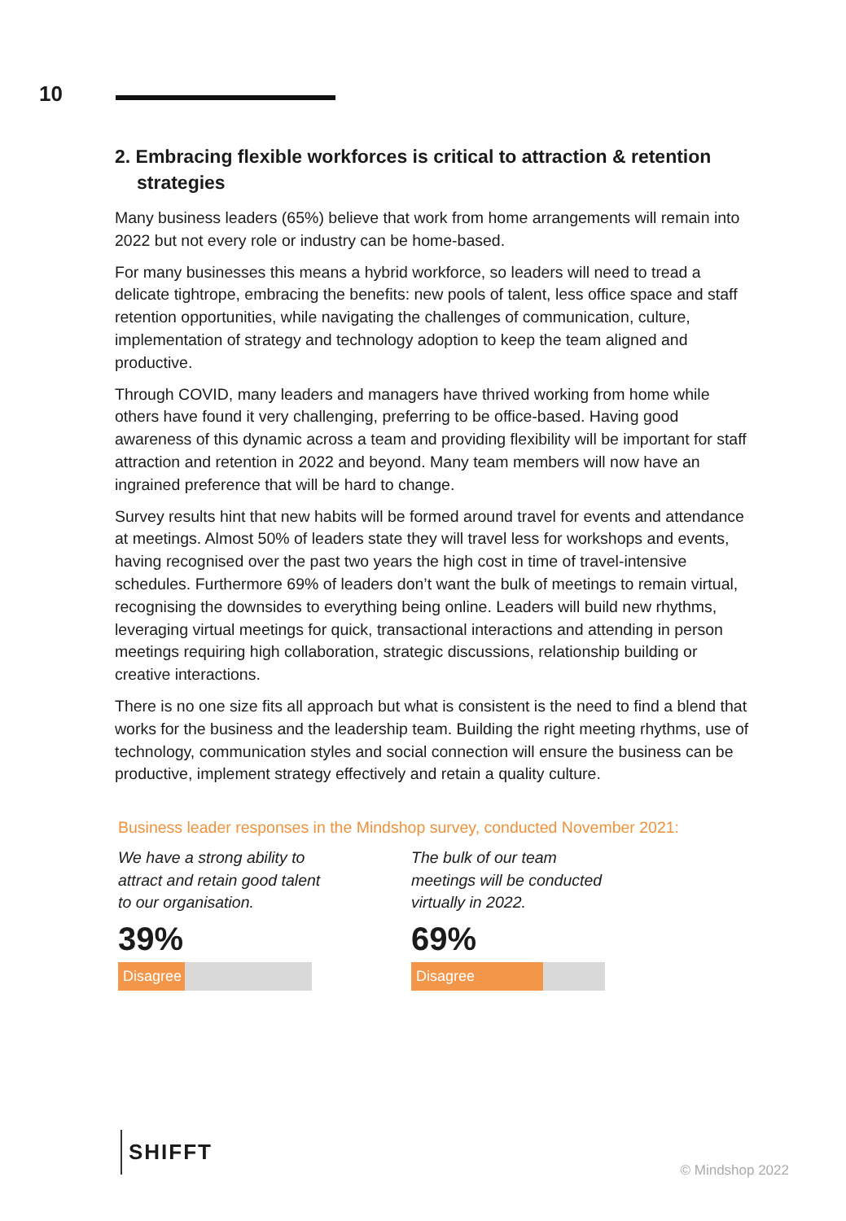10
2. Embracing flexible workforces is critical to attraction & retention strategies
Many business leaders (65%) believe that work from home arrangements will remain into 2022 but not every role or industry can be home-based.
For many businesses this means a hybrid workforce, so leaders will need to tread a delicate tightrope, embracing the benefits: new pools of talent, less office space and staff retention opportunities, while navigating the challenges of communication, culture, implementation of strategy and technology adoption to keep the team aligned and productive.
Through COVID, many leaders and managers have thrived working from home while others have found it very challenging, preferring to be office-based. Having good awareness of this dynamic across a team and providing flexibility will be important for staff attraction and retention in 2022 and beyond. Many team members will now have an ingrained preference that will be hard to change.
Survey results hint that new habits will be formed around travel for events and attendance at meetings. Almost 50% of leaders state they will travel less for workshops and events, having recognised over the past two years the high cost in time of travel-intensive schedules. Furthermore 69% of leaders don’t want the bulk of meetings to remain virtual, recognising the downsides to everything being online. Leaders will build new rhythms, leveraging virtual meetings for quick, transactional interactions and attending in person meetings requiring high collaboration, strategic discussions, relationship building or creative interactions.
There is no one size fits all approach but what is consistent is the need to find a blend that works for the business and the leadership team. Building the right meeting rhythms, use of technology, communication styles and social connection will ensure the business can be productive, implement strategy effectively and retain a quality culture.
Business leader responses in the Mindshop survey, conducted November 2021:
We have a strong ability to attract and retain good talent to our organisation.
39%
Disagree
The bulk of our team meetings will be conducted virtually in 2022.
69%
Disagree
SHIFFT
© Mindshop 2022